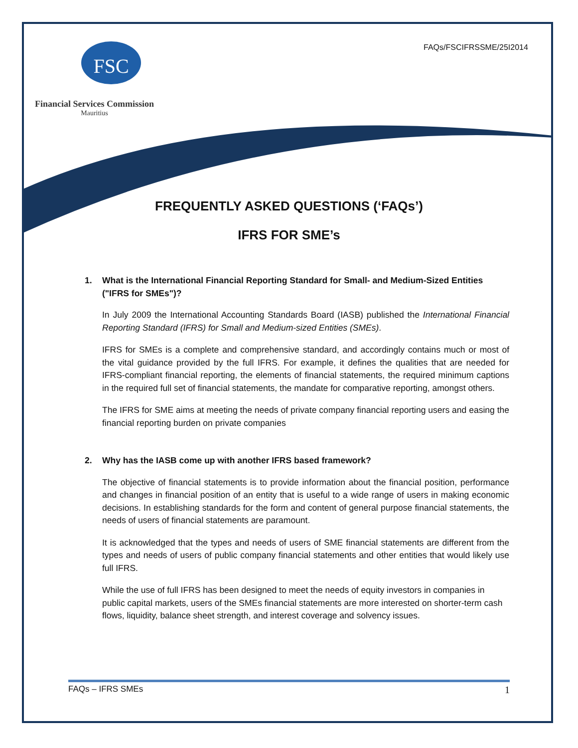FAQs/FSCIFRSSME/25I2014
FSC
Financial Services Commission
Mauritius
FREQUENTLY ASKED QUESTIONS (‘FAQs’)
IFRS FOR SME’s
1. What is the International Financial Reporting Standard for Small- and Medium-Sized Entities ("IFRS for SMEs")?
In July 2009 the International Accounting Standards Board (IASB) published the International Financial Reporting Standard (IFRS) for Small and Medium-sized Entities (SMEs).
IFRS for SMEs is a complete and comprehensive standard, and accordingly contains much or most of the vital guidance provided by the full IFRS. For example, it defines the qualities that are needed for IFRS-compliant financial reporting, the elements of financial statements, the required minimum captions in the required full set of financial statements, the mandate for comparative reporting, amongst others.
The IFRS for SME aims at meeting the needs of private company financial reporting users and easing the financial reporting burden on private companies
2. Why has the IASB come up with another IFRS based framework?
The objective of financial statements is to provide information about the financial position, performance and changes in financial position of an entity that is useful to a wide range of users in making economic decisions. In establishing standards for the form and content of general purpose financial statements, the needs of users of financial statements are paramount.
It is acknowledged that the types and needs of users of SME financial statements are different from the types and needs of users of public company financial statements and other entities that would likely use full IFRS.
While the use of full IFRS has been designed to meet the needs of equity investors in companies in public capital markets, users of the SMEs financial statements are more interested on shorter-term cash flows, liquidity, balance sheet strength, and interest coverage and solvency issues.
FAQs – IFRS SMEs 1